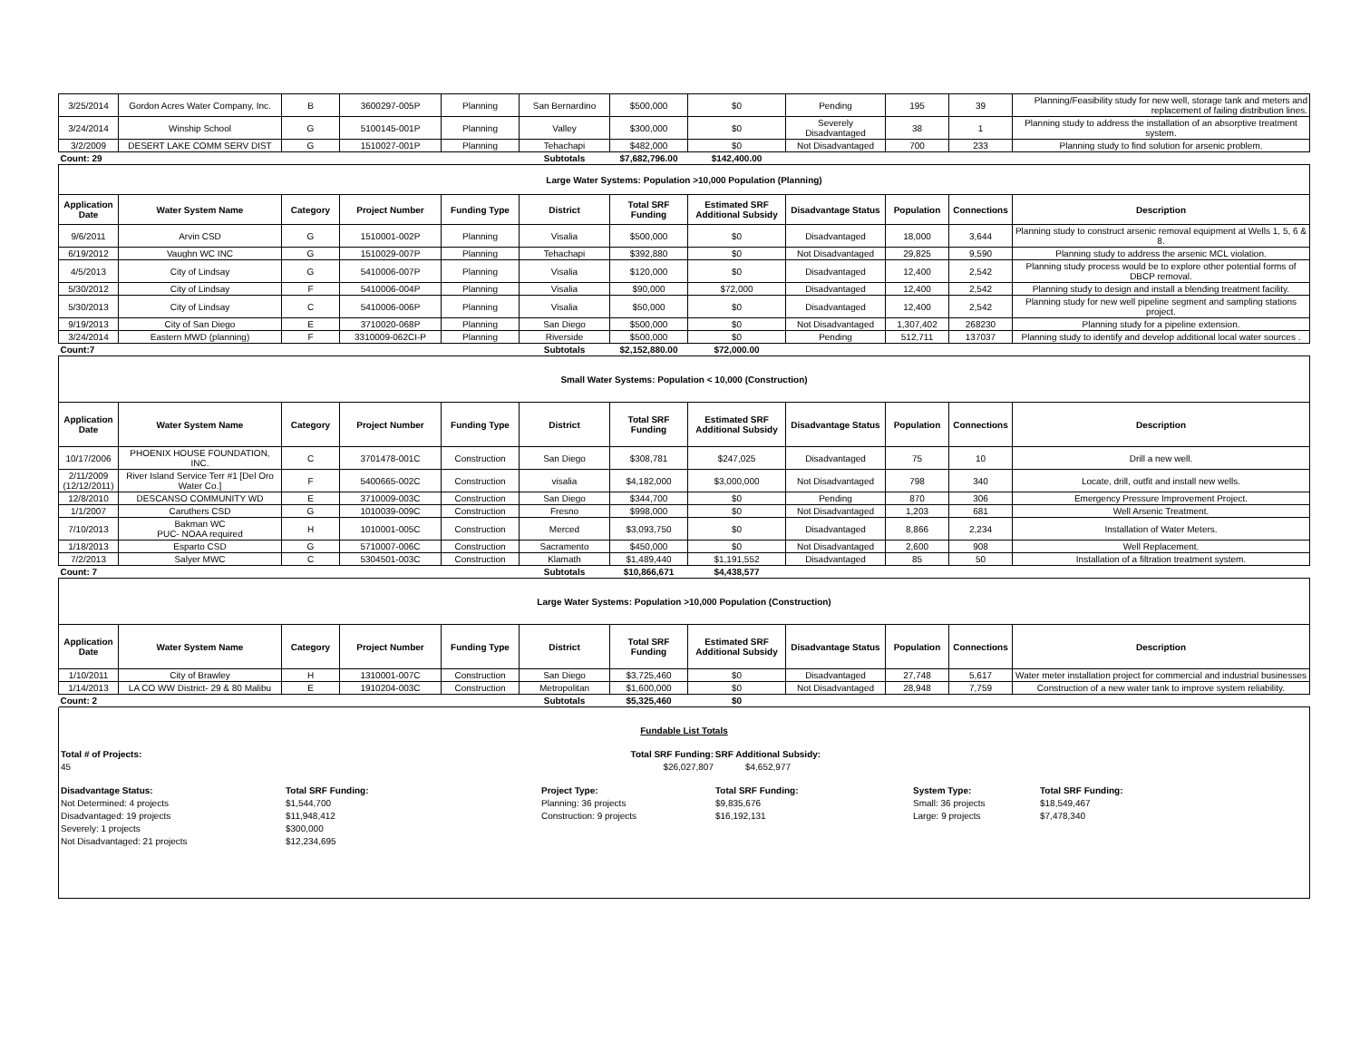| 3/25/2014 | Gordon Acres Water Company, Inc. | B | 3600297-005P | Planning | San Bernardino | $500,000 | $0 | Pending | 195 | 39 | Planning/Feasibility study for new well, storage tank and meters and replacement of failing distribution lines. |
| 3/24/2014 | Winship School | G | 5100145-001P | Planning | Valley | $300,000 | $0 | Severely Disadvantaged | 38 | 1 | Planning study to address the installation of an absorptive treatment system. |
| 3/2/2009 | DESERT LAKE COMM SERV DIST | G | 1510027-001P | Planning | Tehachapi | $482,000 | $0 | Not Disadvantaged | 700 | 233 | Planning study to find solution for arsenic problem. |
| Count: 29 | | | | | Subtotals | $7,682,796.00 | $142,400.00 | | | | |
| Large Water Systems: Population >10,000 Population (Planning) | | | | | | | | | | | |
| Application Date | Water System Name | Category | Project Number | Funding Type | District | Total SRF Funding | Estimated SRF Additional Subsidy | Disadvantage Status | Population | Connections | Description |
| 9/6/2011 | Arvin CSD | G | 1510001-002P | Planning | Visalia | $500,000 | $0 | Disadvantaged | 18,000 | 3,644 | Planning study to construct arsenic removal equipment at Wells 1, 5, 6 & 8. |
| 6/19/2012 | Vaughn WC INC | G | 1510029-007P | Planning | Tehachapi | $392,880 | $0 | Not Disadvantaged | 29,825 | 9,590 | Planning study to address the arsenic MCL violation. |
| 4/5/2013 | City of Lindsay | G | 5410006-007P | Planning | Visalia | $120,000 | $0 | Disadvantaged | 12,400 | 2,542 | Planning study process would be to explore other potential forms of DBCP removal. |
| 5/30/2012 | City of Lindsay | F | 5410006-004P | Planning | Visalia | $90,000 | $72,000 | Disadvantaged | 12,400 | 2,542 | Planning study to design and install a blending treatment facility. |
| 5/30/2013 | City of Lindsay | C | 5410006-006P | Planning | Visalia | $50,000 | $0 | Disadvantaged | 12,400 | 2,542 | Planning study for new well pipeline segment and sampling stations project. |
| 9/19/2013 | City of San Diego | E | 3710020-068P | Planning | San Diego | $500,000 | $0 | Not Disadvantaged | 1,307,402 | 268230 | Planning study for a pipeline extension. |
| 3/24/2014 | Eastern MWD (planning) | F | 3310009-062CI-P | Planning | Riverside | $500,000 | $0 | Pending | 512,711 | 137037 | Planning study to identify and develop additional local water sources . |
| Count:7 | | | | | Subtotals | $2,152,880.00 | $72,000.00 | | | | |
| Small Water Systems: Population < 10,000 (Construction) | | | | | | | | | | | |
| Application Date | Water System Name | Category | Project Number | Funding Type | District | Total SRF Funding | Estimated SRF Additional Subsidy | Disadvantage Status | Population | Connections | Description |
| 10/17/2006 | PHOENIX HOUSE FOUNDATION, INC. | C | 3701478-001C | Construction | San Diego | $308,781 | $247,025 | Disadvantaged | 75 | 10 | Drill a new well. |
| 2/11/2009 (12/12/2011) | River Island Service Terr #1 [Del Oro Water Co.] | F | 5400665-002C | Construction | visalia | $4,182,000 | $3,000,000 | Not Disadvantaged | 798 | 340 | Locate, drill, outfit and install new wells. |
| 12/8/2010 | DESCANSO COMMUNITY WD | E | 3710009-003C | Construction | San Diego | $344,700 | $0 | Pending | 870 | 306 | Emergency Pressure Improvement Project. |
| 1/1/2007 | Caruthers CSD | G | 1010039-009C | Construction | Fresno | $998,000 | $0 | Not Disadvantaged | 1,203 | 681 | Well Arsenic Treatment. |
| 7/10/2013 | Bakman WC PUC- NOAA required | H | 1010001-005C | Construction | Merced | $3,093,750 | $0 | Disadvantaged | 8,866 | 2,234 | Installation of Water Meters. |
| 1/18/2013 | Esparto CSD | G | 5710007-006C | Construction | Sacramento | $450,000 | $0 | Not Disadvantaged | 2,600 | 908 | Well Replacement. |
| 7/2/2013 | Salyer MWC | C | 5304501-003C | Construction | Klamath | $1,489,440 | $1,191,552 | Disadvantaged | 85 | 50 | Installation of a filtration treatment system. |
| Count: 7 | | | | | Subtotals | $10,866,671 | $4,438,577 | | | | |
| Large Water Systems: Population >10,000 Population (Construction) | | | | | | | | | | | |
| Application Date | Water System Name | Category | Project Number | Funding Type | District | Total SRF Funding | Estimated SRF Additional Subsidy | Disadvantage Status | Population | Connections | Description |
| 1/10/2011 | City of Brawley | H | 1310001-007C | Construction | San Diego | $3,725,460 | $0 | Disadvantaged | 27,748 | 5,617 | Water meter installation project for commercial and industrial businesses |
| 1/14/2013 | LA CO WW District- 29 & 80 Malibu | E | 1910204-003C | Construction | Metropolitan | $1,600,000 | $0 | Not Disadvantaged | 28,948 | 7,759 | Construction of a new water tank to improve system reliability. |
| Count: 2 | | | | | Subtotals | $5,325,460 | $0 | | | | |
Fundable List Totals
Total # of Projects:
45
Total SRF Funding:
$26,027,807
SRF Additional Subsidy:
$4,652,977
Disadvantage Status:
Not Determined: 4 projects
Disadvantaged: 19 projects
Severely: 1 projects
Not Disadvantaged: 21 projects
Total SRF Funding:
$1,544,700
$11,948,412
$300,000
$12,234,695
Project Type:
Planning: 36 projects
Construction: 9 projects
Total SRF Funding:
$9,835,676
$16,192,131
System Type:
Small: 36 projects
Large: 9 projects
Total SRF Funding:
$18,549,467
$7,478,340